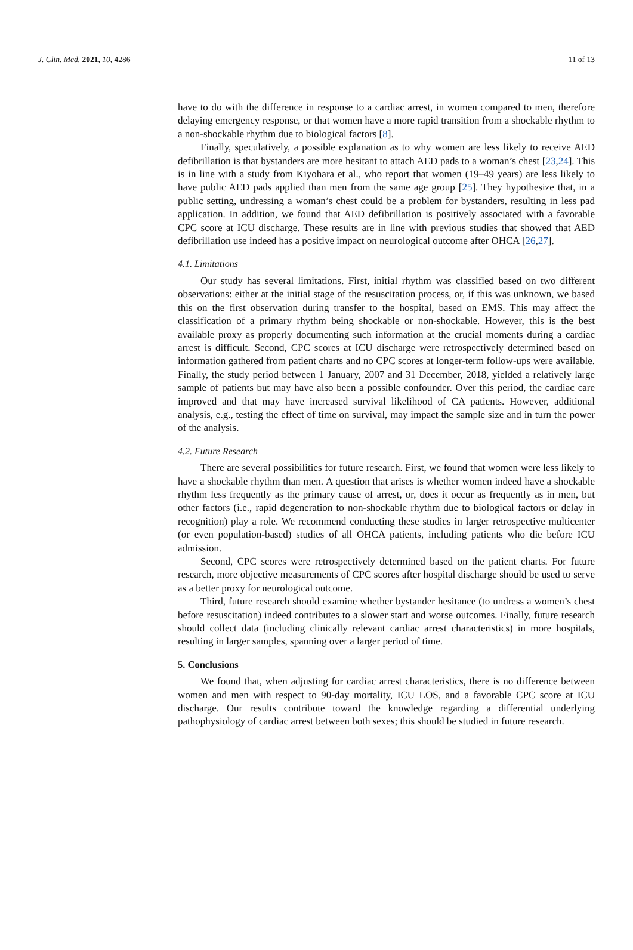J. Clin. Med. 2021, 10, 4286 11 of 13
have to do with the difference in response to a cardiac arrest, in women compared to men, therefore delaying emergency response, or that women have a more rapid transition from a shockable rhythm to a non-shockable rhythm due to biological factors [8].
Finally, speculatively, a possible explanation as to why women are less likely to receive AED defibrillation is that bystanders are more hesitant to attach AED pads to a woman’s chest [23,24]. This is in line with a study from Kiyohara et al., who report that women (19–49 years) are less likely to have public AED pads applied than men from the same age group [25]. They hypothesize that, in a public setting, undressing a woman’s chest could be a problem for bystanders, resulting in less pad application. In addition, we found that AED defibrillation is positively associated with a favorable CPC score at ICU discharge. These results are in line with previous studies that showed that AED defibrillation use indeed has a positive impact on neurological outcome after OHCA [26,27].
4.1. Limitations
Our study has several limitations. First, initial rhythm was classified based on two different observations: either at the initial stage of the resuscitation process, or, if this was unknown, we based this on the first observation during transfer to the hospital, based on EMS. This may affect the classification of a primary rhythm being shockable or non-shockable. However, this is the best available proxy as properly documenting such information at the crucial moments during a cardiac arrest is difficult. Second, CPC scores at ICU discharge were retrospectively determined based on information gathered from patient charts and no CPC scores at longer-term follow-ups were available. Finally, the study period between 1 January, 2007 and 31 December, 2018, yielded a relatively large sample of patients but may have also been a possible confounder. Over this period, the cardiac care improved and that may have increased survival likelihood of CA patients. However, additional analysis, e.g., testing the effect of time on survival, may impact the sample size and in turn the power of the analysis.
4.2. Future Research
There are several possibilities for future research. First, we found that women were less likely to have a shockable rhythm than men. A question that arises is whether women indeed have a shockable rhythm less frequently as the primary cause of arrest, or, does it occur as frequently as in men, but other factors (i.e., rapid degeneration to non-shockable rhythm due to biological factors or delay in recognition) play a role. We recommend conducting these studies in larger retrospective multicenter (or even population-based) studies of all OHCA patients, including patients who die before ICU admission.
Second, CPC scores were retrospectively determined based on the patient charts. For future research, more objective measurements of CPC scores after hospital discharge should be used to serve as a better proxy for neurological outcome.
Third, future research should examine whether bystander hesitance (to undress a women’s chest before resuscitation) indeed contributes to a slower start and worse outcomes. Finally, future research should collect data (including clinically relevant cardiac arrest characteristics) in more hospitals, resulting in larger samples, spanning over a larger period of time.
5. Conclusions
We found that, when adjusting for cardiac arrest characteristics, there is no difference between women and men with respect to 90-day mortality, ICU LOS, and a favorable CPC score at ICU discharge. Our results contribute toward the knowledge regarding a differential underlying pathophysiology of cardiac arrest between both sexes; this should be studied in future research.